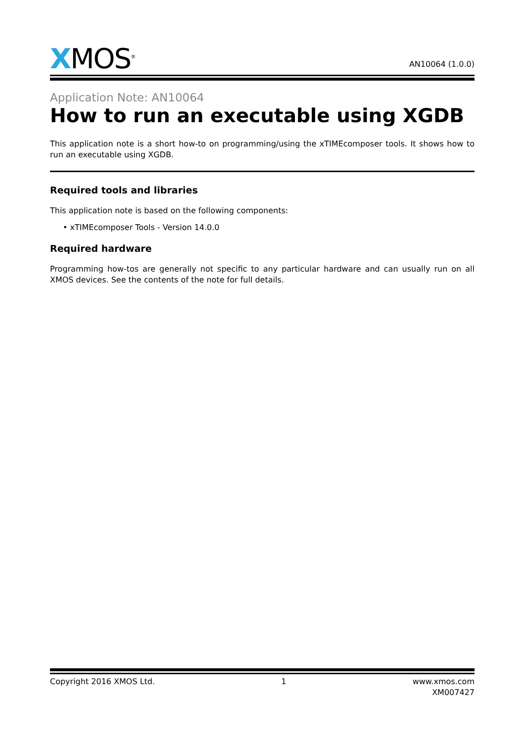XMOS<sup>®</sup>
AN10064 (1.0.0)
Application Note: AN10064
How to run an executable using XGDB
This application note is a short how-to on programming/using the xTIMEcomposer tools. It shows how to run an executable using XGDB.
Required tools and libraries
This application note is based on the following components:
• xTIMEcomposer Tools - Version 14.0.0
Required hardware
Programming how-tos are generally not specific to any particular hardware and can usually run on all XMOS devices. See the contents of the note for full details.
Copyright 2016 XMOS Ltd. 1 www.xmos.com
XM007427